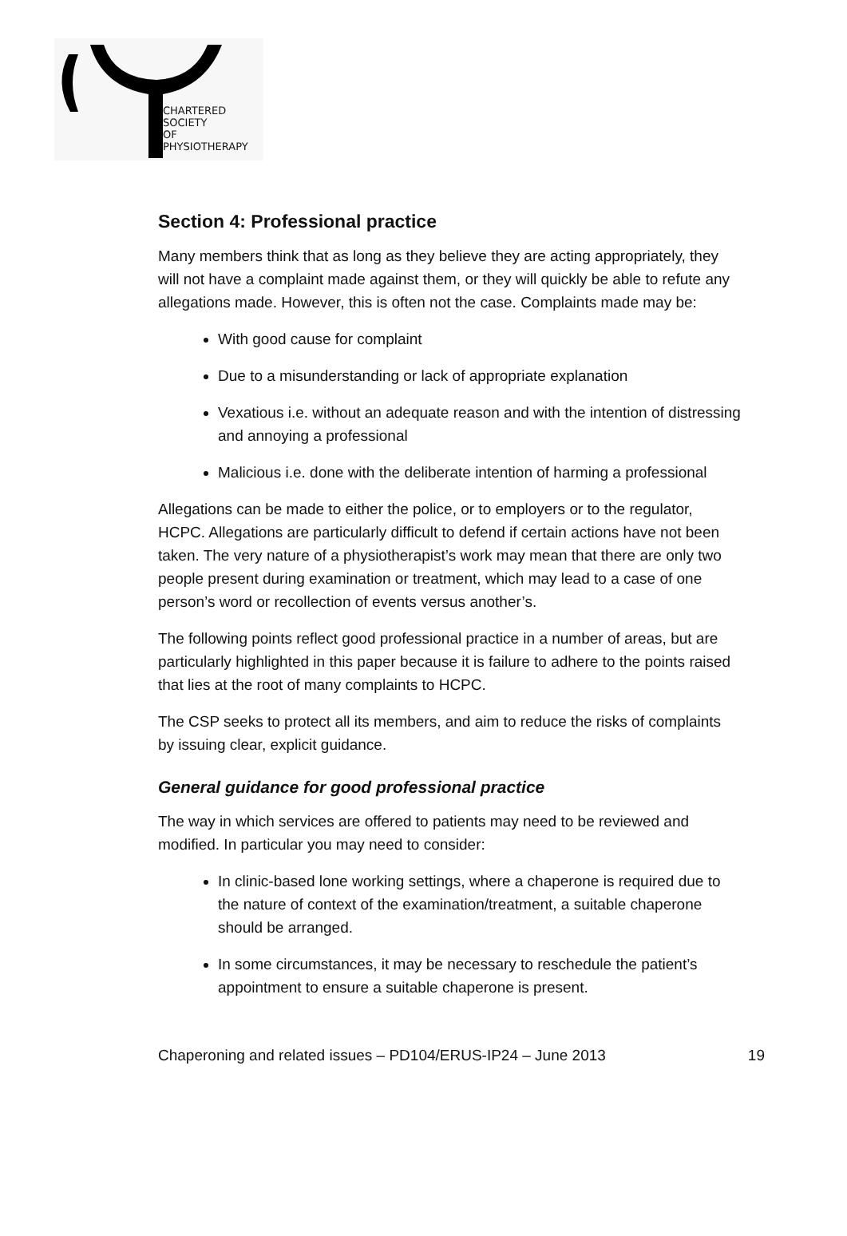CHARTERED
SOCIETY
OF
PHYSIOTHERAPY
Section 4: Professional practice
Many members think that as long as they believe they are acting appropriately, they will not have a complaint made against them, or they will quickly be able to refute any allegations made. However, this is often not the case. Complaints made may be:
With good cause for complaint
Due to a misunderstanding or lack of appropriate explanation
Vexatious i.e. without an adequate reason and with the intention of distressing and annoying a professional
Malicious i.e. done with the deliberate intention of harming a professional
Allegations can be made to either the police, or to employers or to the regulator, HCPC. Allegations are particularly difficult to defend if certain actions have not been taken. The very nature of a physiotherapist’s work may mean that there are only two people present during examination or treatment, which may lead to a case of one person’s word or recollection of events versus another’s.
The following points reflect good professional practice in a number of areas, but are particularly highlighted in this paper because it is failure to adhere to the points raised that lies at the root of many complaints to HCPC.
The CSP seeks to protect all its members, and aim to reduce the risks of complaints by issuing clear, explicit guidance.
General guidance for good professional practice
The way in which services are offered to patients may need to be reviewed and modified. In particular you may need to consider:
In clinic-based lone working settings, where a chaperone is required due to the nature of context of the examination/treatment, a suitable chaperone should be arranged.
In some circumstances, it may be necessary to reschedule the patient’s appointment to ensure a suitable chaperone is present.
Chaperoning and related issues – PD104/ERUS-IP24 – June 2013 19